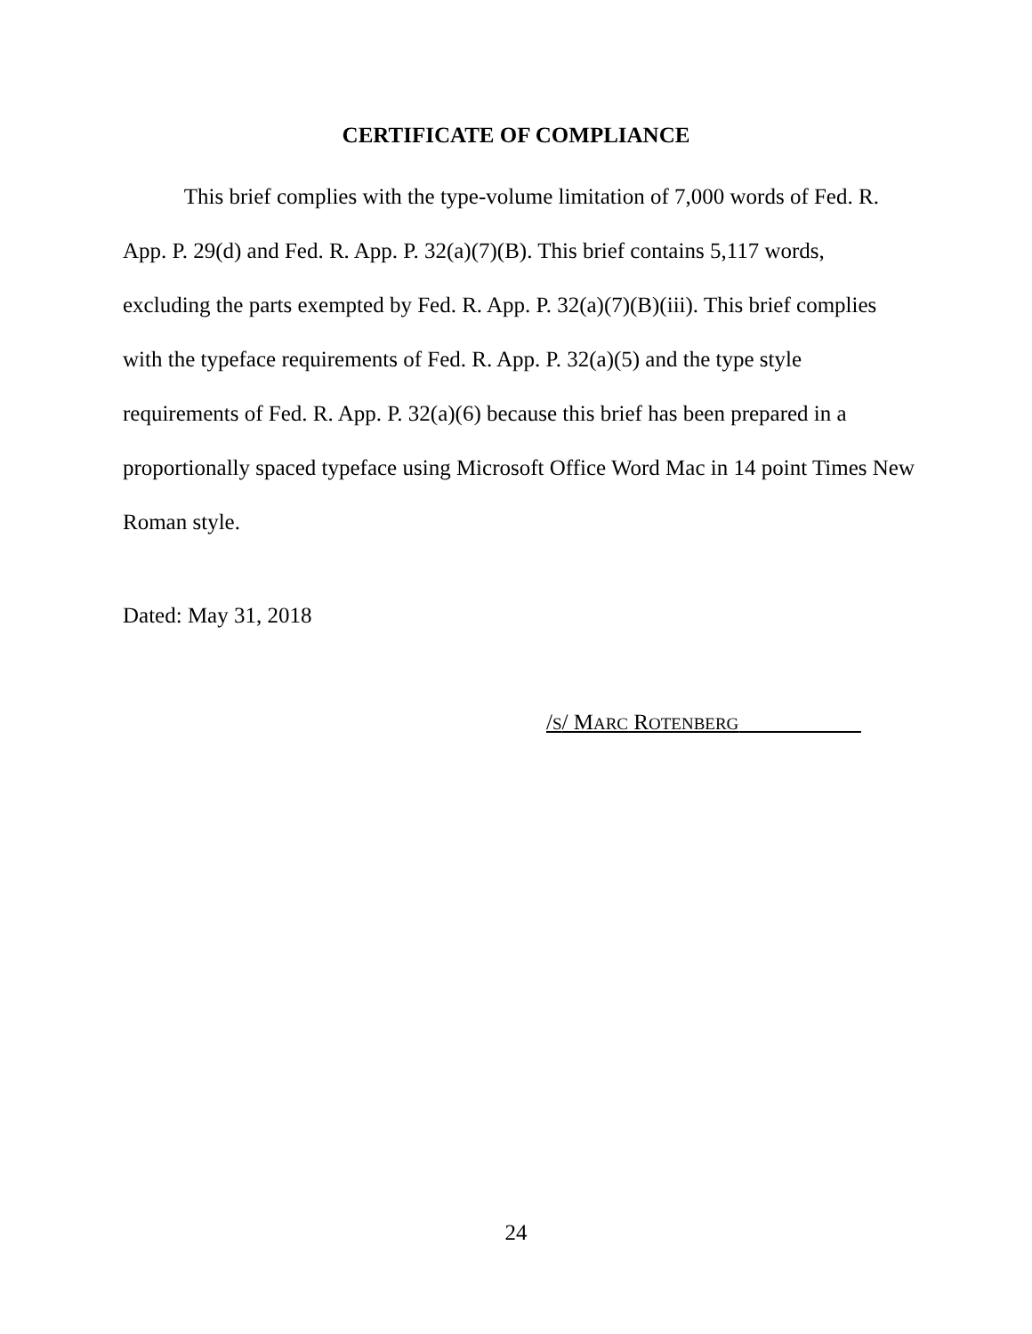CERTIFICATE OF COMPLIANCE
This brief complies with the type-volume limitation of 7,000 words of Fed. R. App. P. 29(d) and Fed. R. App. P. 32(a)(7)(B). This brief contains 5,117 words, excluding the parts exempted by Fed. R. App. P. 32(a)(7)(B)(iii). This brief complies with the typeface requirements of Fed. R. App. P. 32(a)(5) and the type style requirements of Fed. R. App. P. 32(a)(6) because this brief has been prepared in a proportionally spaced typeface using Microsoft Office Word Mac in 14 point Times New Roman style.
Dated: May 31, 2018
/S/ MARC ROTENBERG _
24